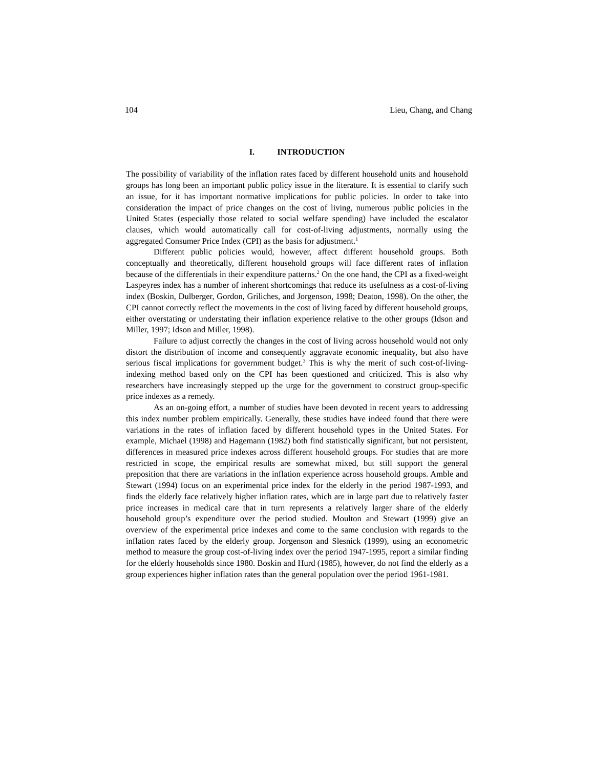104 Lieu, Chang, and Chang
I. INTRODUCTION
The possibility of variability of the inflation rates faced by different household units and household groups has long been an important public policy issue in the literature. It is essential to clarify such an issue, for it has important normative implications for public policies. In order to take into consideration the impact of price changes on the cost of living, numerous public policies in the United States (especially those related to social welfare spending) have included the escalator clauses, which would automatically call for cost-of-living adjustments, normally using the aggregated Consumer Price Index (CPI) as the basis for adjustment.<sup>1</sup>
Different public policies would, however, affect different household groups. Both conceptually and theoretically, different household groups will face different rates of inflation because of the differentials in their expenditure patterns.<sup>2</sup> On the one hand, the CPI as a fixed-weight Laspeyres index has a number of inherent shortcomings that reduce its usefulness as a cost-of-living index (Boskin, Dulberger, Gordon, Griliches, and Jorgenson, 1998; Deaton, 1998). On the other, the CPI cannot correctly reflect the movements in the cost of living faced by different household groups, either overstating or understating their inflation experience relative to the other groups (Idson and Miller, 1997; Idson and Miller, 1998).
Failure to adjust correctly the changes in the cost of living across household would not only distort the distribution of income and consequently aggravate economic inequality, but also have serious fiscal implications for government budget.<sup>3</sup> This is why the merit of such cost-of-living-indexing method based only on the CPI has been questioned and criticized. This is also why researchers have increasingly stepped up the urge for the government to construct group-specific price indexes as a remedy.
As an on-going effort, a number of studies have been devoted in recent years to addressing this index number problem empirically. Generally, these studies have indeed found that there were variations in the rates of inflation faced by different household types in the United States. For example, Michael (1998) and Hagemann (1982) both find statistically significant, but not persistent, differences in measured price indexes across different household groups. For studies that are more restricted in scope, the empirical results are somewhat mixed, but still support the general preposition that there are variations in the inflation experience across household groups. Amble and Stewart (1994) focus on an experimental price index for the elderly in the period 1987-1993, and finds the elderly face relatively higher inflation rates, which are in large part due to relatively faster price increases in medical care that in turn represents a relatively larger share of the elderly household group’s expenditure over the period studied. Moulton and Stewart (1999) give an overview of the experimental price indexes and come to the same conclusion with regards to the inflation rates faced by the elderly group. Jorgenson and Slesnick (1999), using an econometric method to measure the group cost-of-living index over the period 1947-1995, report a similar finding for the elderly households since 1980. Boskin and Hurd (1985), however, do not find the elderly as a group experiences higher inflation rates than the general population over the period 1961-1981.